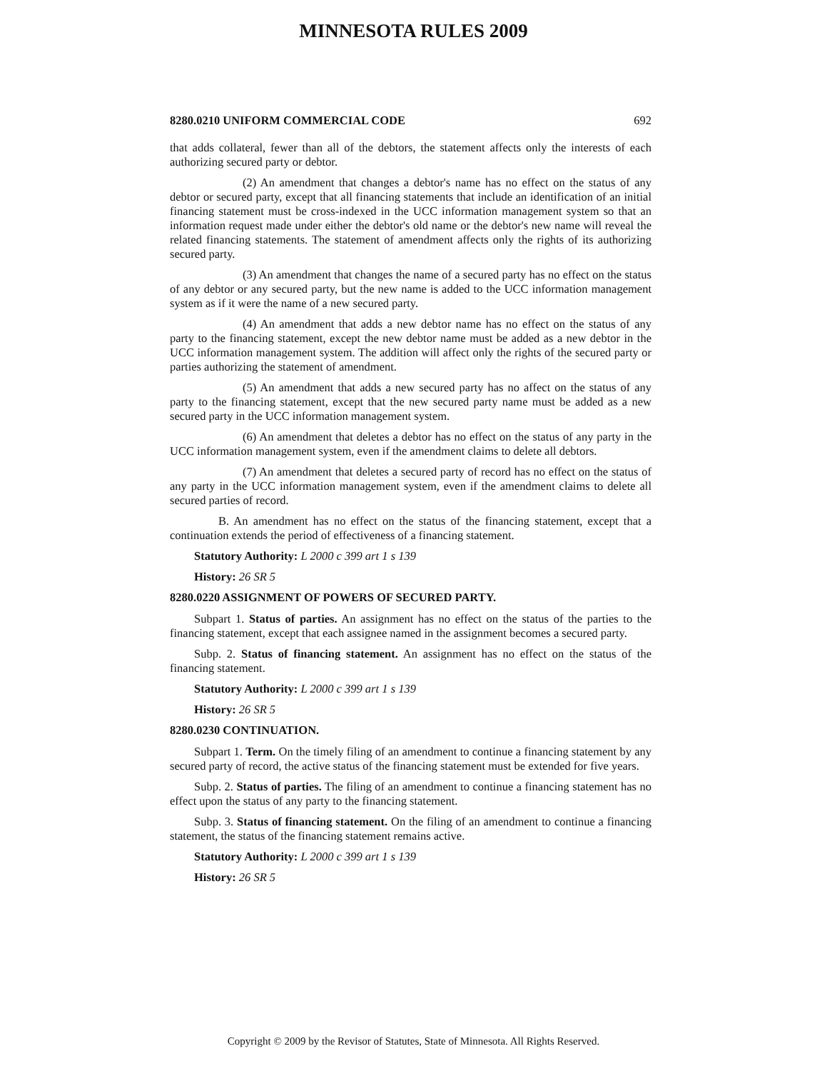MINNESOTA RULES 2009
8280.0210 UNIFORM COMMERCIAL CODE 692
that adds collateral, fewer than all of the debtors, the statement affects only the interests of each authorizing secured party or debtor.
(2) An amendment that changes a debtor's name has no effect on the status of any debtor or secured party, except that all financing statements that include an identification of an initial financing statement must be cross-indexed in the UCC information management system so that an information request made under either the debtor's old name or the debtor's new name will reveal the related financing statements. The statement of amendment affects only the rights of its authorizing secured party.
(3) An amendment that changes the name of a secured party has no effect on the status of any debtor or any secured party, but the new name is added to the UCC information management system as if it were the name of a new secured party.
(4) An amendment that adds a new debtor name has no effect on the status of any party to the financing statement, except the new debtor name must be added as a new debtor in the UCC information management system. The addition will affect only the rights of the secured party or parties authorizing the statement of amendment.
(5) An amendment that adds a new secured party has no affect on the status of any party to the financing statement, except that the new secured party name must be added as a new secured party in the UCC information management system.
(6) An amendment that deletes a debtor has no effect on the status of any party in the UCC information management system, even if the amendment claims to delete all debtors.
(7) An amendment that deletes a secured party of record has no effect on the status of any party in the UCC information management system, even if the amendment claims to delete all secured parties of record.
B. An amendment has no effect on the status of the financing statement, except that a continuation extends the period of effectiveness of a financing statement.
Statutory Authority: L 2000 c 399 art 1 s 139
History: 26 SR 5
8280.0220 ASSIGNMENT OF POWERS OF SECURED PARTY.
Subpart 1. Status of parties. An assignment has no effect on the status of the parties to the financing statement, except that each assignee named in the assignment becomes a secured party.
Subp. 2. Status of financing statement. An assignment has no effect on the status of the financing statement.
Statutory Authority: L 2000 c 399 art 1 s 139
History: 26 SR 5
8280.0230 CONTINUATION.
Subpart 1. Term. On the timely filing of an amendment to continue a financing statement by any secured party of record, the active status of the financing statement must be extended for five years.
Subp. 2. Status of parties. The filing of an amendment to continue a financing statement has no effect upon the status of any party to the financing statement.
Subp. 3. Status of financing statement. On the filing of an amendment to continue a financing statement, the status of the financing statement remains active.
Statutory Authority: L 2000 c 399 art 1 s 139
History: 26 SR 5
Copyright © 2009 by the Revisor of Statutes, State of Minnesota. All Rights Reserved.